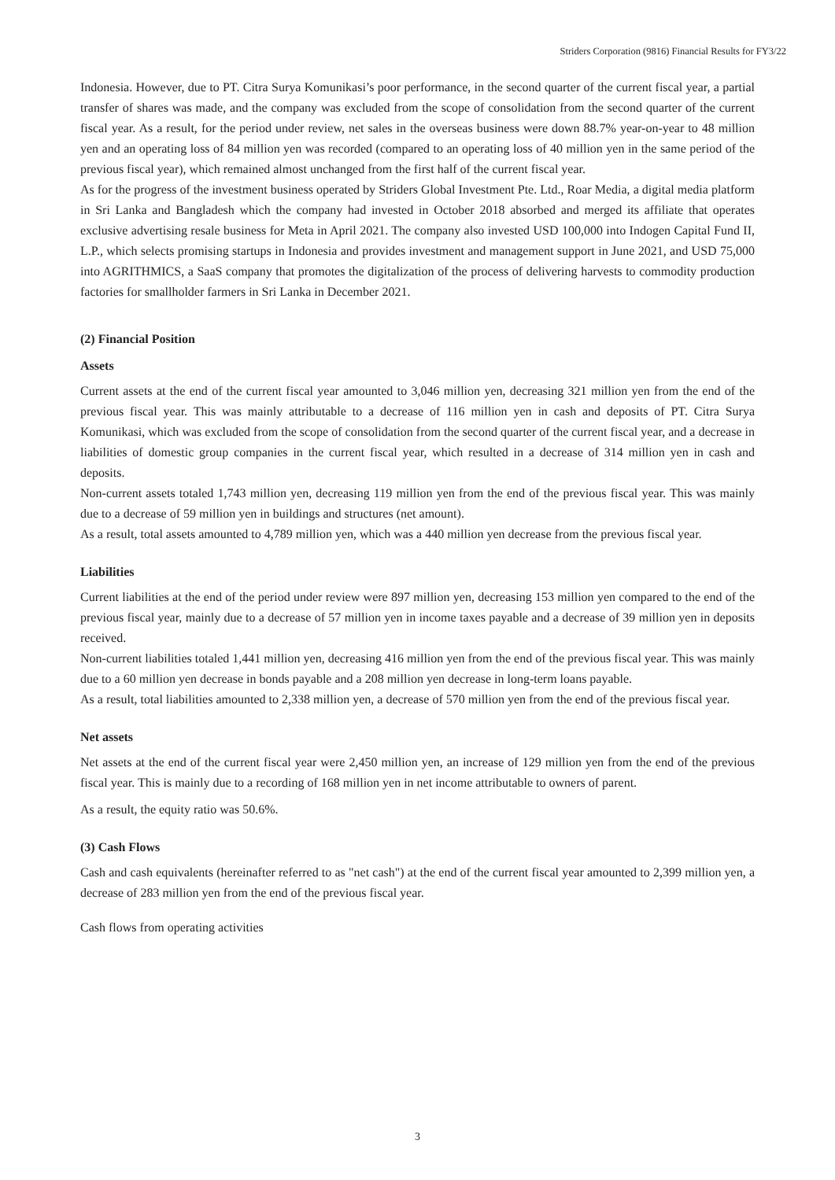Striders Corporation (9816) Financial Results for FY3/22
Indonesia. However, due to PT. Citra Surya Komunikasi’s poor performance, in the second quarter of the current fiscal year, a partial transfer of shares was made, and the company was excluded from the scope of consolidation from the second quarter of the current fiscal year. As a result, for the period under review, net sales in the overseas business were down 88.7% year-on-year to 48 million yen and an operating loss of 84 million yen was recorded (compared to an operating loss of 40 million yen in the same period of the previous fiscal year), which remained almost unchanged from the first half of the current fiscal year.
As for the progress of the investment business operated by Striders Global Investment Pte. Ltd., Roar Media, a digital media platform in Sri Lanka and Bangladesh which the company had invested in October 2018 absorbed and merged its affiliate that operates exclusive advertising resale business for Meta in April 2021. The company also invested USD 100,000 into Indogen Capital Fund II, L.P., which selects promising startups in Indonesia and provides investment and management support in June 2021, and USD 75,000 into AGRITHMICS, a SaaS company that promotes the digitalization of the process of delivering harvests to commodity production factories for smallholder farmers in Sri Lanka in December 2021.
(2) Financial Position
Assets
Current assets at the end of the current fiscal year amounted to 3,046 million yen, decreasing 321 million yen from the end of the previous fiscal year. This was mainly attributable to a decrease of 116 million yen in cash and deposits of PT. Citra Surya Komunikasi, which was excluded from the scope of consolidation from the second quarter of the current fiscal year, and a decrease in liabilities of domestic group companies in the current fiscal year, which resulted in a decrease of 314 million yen in cash and deposits.
Non-current assets totaled 1,743 million yen, decreasing 119 million yen from the end of the previous fiscal year. This was mainly due to a decrease of 59 million yen in buildings and structures (net amount).
As a result, total assets amounted to 4,789 million yen, which was a 440 million yen decrease from the previous fiscal year.
Liabilities
Current liabilities at the end of the period under review were 897 million yen, decreasing 153 million yen compared to the end of the previous fiscal year, mainly due to a decrease of 57 million yen in income taxes payable and a decrease of 39 million yen in deposits received.
Non-current liabilities totaled 1,441 million yen, decreasing 416 million yen from the end of the previous fiscal year. This was mainly due to a 60 million yen decrease in bonds payable and a 208 million yen decrease in long-term loans payable.
As a result, total liabilities amounted to 2,338 million yen, a decrease of 570 million yen from the end of the previous fiscal year.
Net assets
Net assets at the end of the current fiscal year were 2,450 million yen, an increase of 129 million yen from the end of the previous fiscal year. This is mainly due to a recording of 168 million yen in net income attributable to owners of parent.
As a result, the equity ratio was 50.6%.
(3) Cash Flows
Cash and cash equivalents (hereinafter referred to as "net cash") at the end of the current fiscal year amounted to 2,399 million yen, a decrease of 283 million yen from the end of the previous fiscal year.
Cash flows from operating activities
3